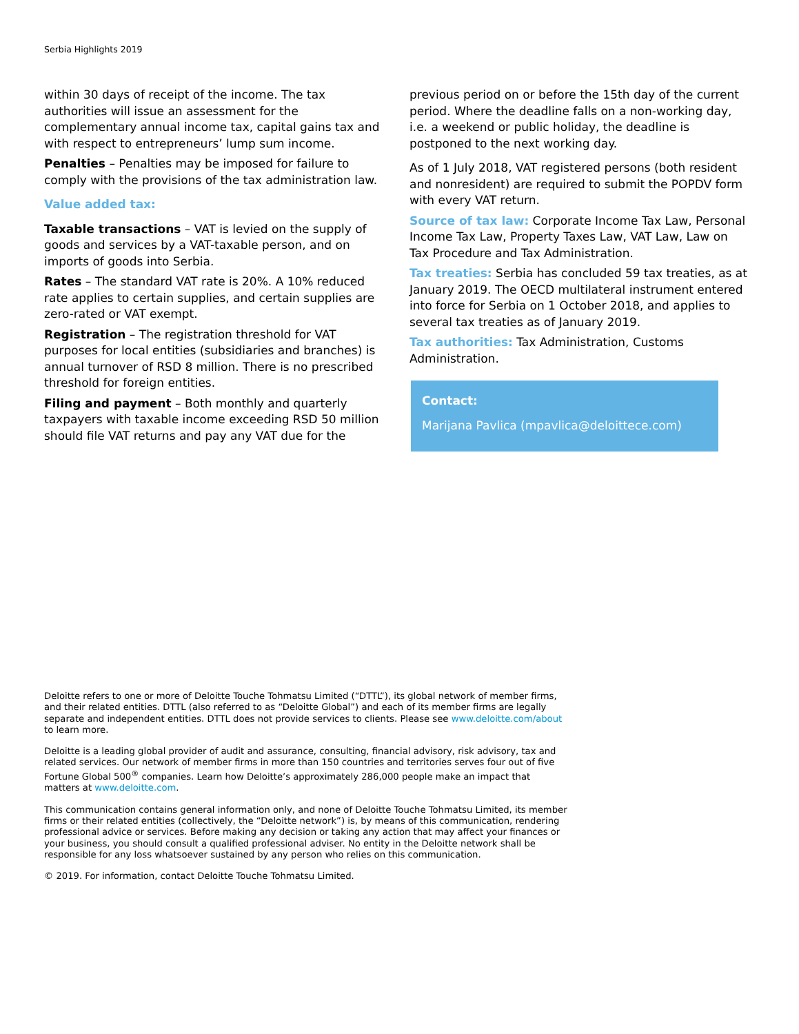Serbia Highlights 2019
within 30 days of receipt of the income. The tax authorities will issue an assessment for the complementary annual income tax, capital gains tax and with respect to entrepreneurs’ lump sum income.
Penalties – Penalties may be imposed for failure to comply with the provisions of the tax administration law.
Value added tax:
Taxable transactions – VAT is levied on the supply of goods and services by a VAT-taxable person, and on imports of goods into Serbia.
Rates – The standard VAT rate is 20%. A 10% reduced rate applies to certain supplies, and certain supplies are zero-rated or VAT exempt.
Registration – The registration threshold for VAT purposes for local entities (subsidiaries and branches) is annual turnover of RSD 8 million. There is no prescribed threshold for foreign entities.
Filing and payment – Both monthly and quarterly taxpayers with taxable income exceeding RSD 50 million should file VAT returns and pay any VAT due for the
previous period on or before the 15th day of the current period. Where the deadline falls on a non-working day, i.e. a weekend or public holiday, the deadline is postponed to the next working day.
As of 1 July 2018, VAT registered persons (both resident and nonresident) are required to submit the POPDV form with every VAT return.
Source of tax law: Corporate Income Tax Law, Personal Income Tax Law, Property Taxes Law, VAT Law, Law on Tax Procedure and Tax Administration.
Tax treaties: Serbia has concluded 59 tax treaties, as at January 2019. The OECD multilateral instrument entered into force for Serbia on 1 October 2018, and applies to several tax treaties as of January 2019.
Tax authorities: Tax Administration, Customs Administration.
Contact:
Marijana Pavlica (mpavlica@deloittece.com)
Deloitte refers to one or more of Deloitte Touche Tohmatsu Limited (“DTTL”), its global network of member firms, and their related entities. DTTL (also referred to as “Deloitte Global”) and each of its member firms are legally separate and independent entities. DTTL does not provide services to clients. Please see www.deloitte.com/about to learn more.
Deloitte is a leading global provider of audit and assurance, consulting, financial advisory, risk advisory, tax and related services. Our network of member firms in more than 150 countries and territories serves four out of five Fortune Global 500<sup>®</sup> companies. Learn how Deloitte’s approximately 286,000 people make an impact that matters at www.deloitte.com.
This communication contains general information only, and none of Deloitte Touche Tohmatsu Limited, its member firms or their related entities (collectively, the “Deloitte network”) is, by means of this communication, rendering professional advice or services. Before making any decision or taking any action that may affect your finances or your business, you should consult a qualified professional adviser. No entity in the Deloitte network shall be responsible for any loss whatsoever sustained by any person who relies on this communication.
© 2019. For information, contact Deloitte Touche Tohmatsu Limited.